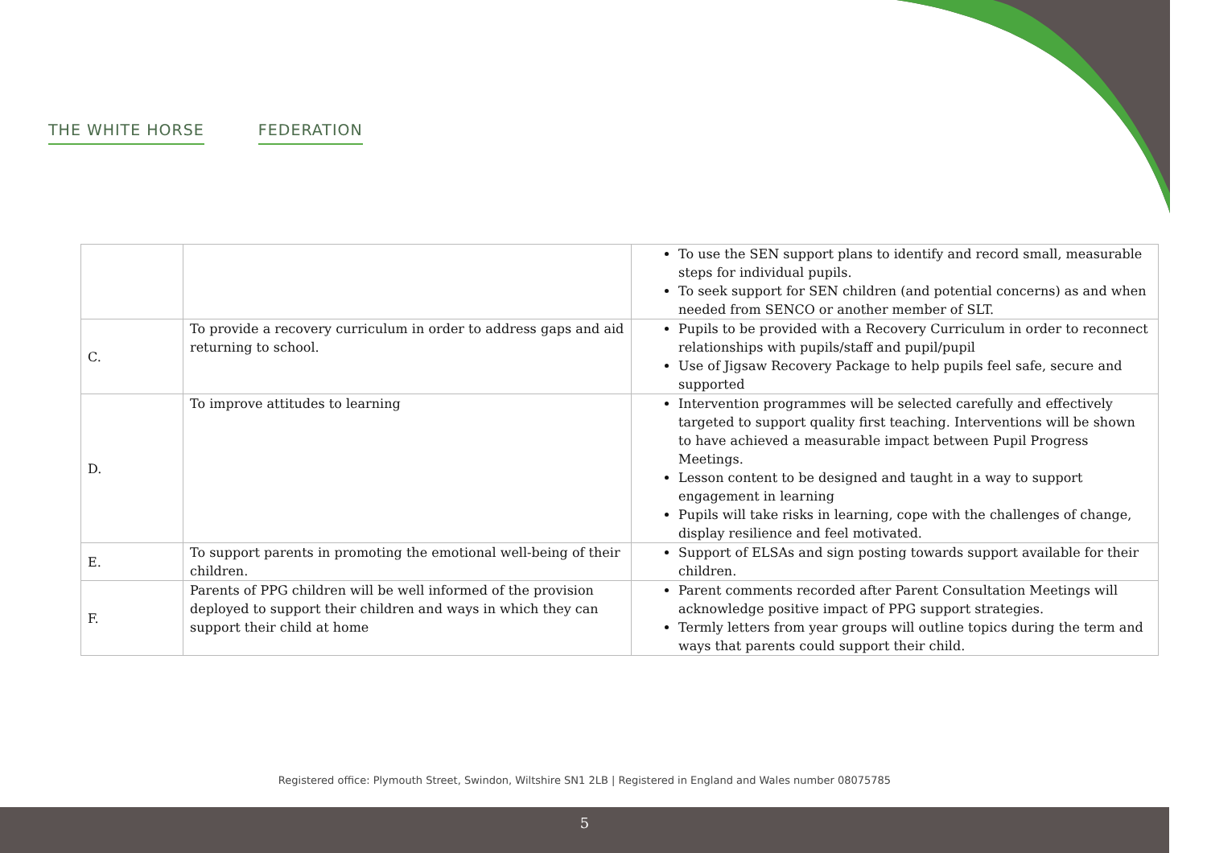THE WHITE HORSE FEDERATION
| | | To use the SEN support plans to identify and record small, measurable steps for individual pupils. To seek support for SEN children (and potential concerns) as and when needed from SENCO or another member of SLT. |
| C. | To provide a recovery curriculum in order to address gaps and aid returning to school. | Pupils to be provided with a Recovery Curriculum in order to reconnect relationships with pupils/staff and pupil/pupil Use of Jigsaw Recovery Package to help pupils feel safe, secure and supported |
| D. | To improve attitudes to learning | Intervention programmes will be selected carefully and effectively targeted to support quality first teaching. Interventions will be shown to have achieved a measurable impact between Pupil Progress Meetings. Lesson content to be designed and taught in a way to support engagement in learning Pupils will take risks in learning, cope with the challenges of change, display resilience and feel motivated. |
| E. | To support parents in promoting the emotional well-being of their children. | Support of ELSAs and sign posting towards support available for their children. |
| F. | Parents of PPG children will be well informed of the provision deployed to support their children and ways in which they can support their child at home | Parent comments recorded after Parent Consultation Meetings will acknowledge positive impact of PPG support strategies. Termly letters from year groups will outline topics during the term and ways that parents could support their child. |
Registered office: Plymouth Street, Swindon, Wiltshire SN1 2LB | Registered in England and Wales number 08075785
5